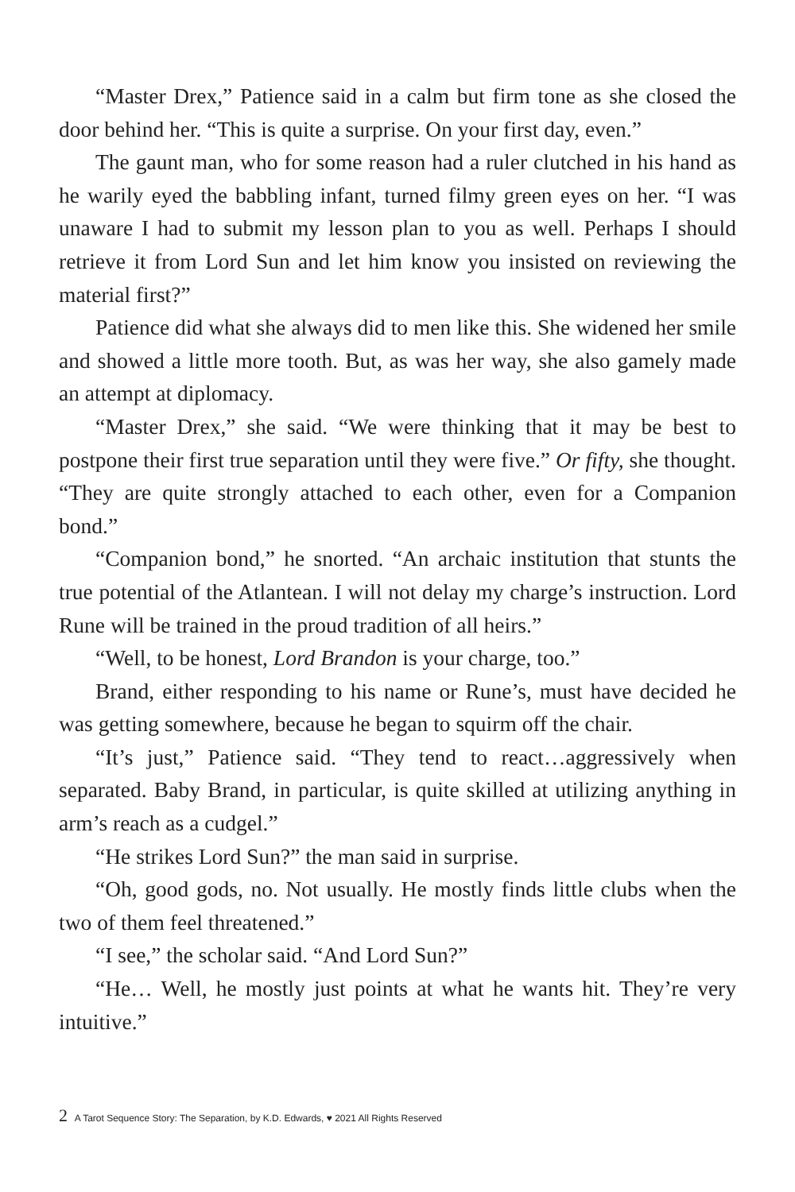“Master Drex,” Patience said in a calm but firm tone as she closed the door behind her. “This is quite a surprise. On your first day, even.”
The gaunt man, who for some reason had a ruler clutched in his hand as he warily eyed the babbling infant, turned filmy green eyes on her. “I was unaware I had to submit my lesson plan to you as well. Perhaps I should retrieve it from Lord Sun and let him know you insisted on reviewing the material first?”
Patience did what she always did to men like this. She widened her smile and showed a little more tooth. But, as was her way, she also gamely made an attempt at diplomacy.
“Master Drex,” she said. “We were thinking that it may be best to postpone their first true separation until they were five.” Or fifty, she thought. “They are quite strongly attached to each other, even for a Companion bond.”
“Companion bond,” he snorted. “An archaic institution that stunts the true potential of the Atlantean. I will not delay my charge’s instruction. Lord Rune will be trained in the proud tradition of all heirs.”
“Well, to be honest, Lord Brandon is your charge, too.”
Brand, either responding to his name or Rune’s, must have decided he was getting somewhere, because he began to squirm off the chair.
“It’s just,” Patience said. “They tend to react…aggressively when separated. Baby Brand, in particular, is quite skilled at utilizing anything in arm’s reach as a cudgel.”
“He strikes Lord Sun?” the man said in surprise.
“Oh, good gods, no. Not usually. He mostly finds little clubs when the two of them feel threatened.”
“I see,” the scholar said. “And Lord Sun?”
“He… Well, he mostly just points at what he wants hit. They’re very intuitive.”
2 A Tarot Sequence Story: The Separation, by K.D. Edwards, ♥ 2021 All Rights Reserved